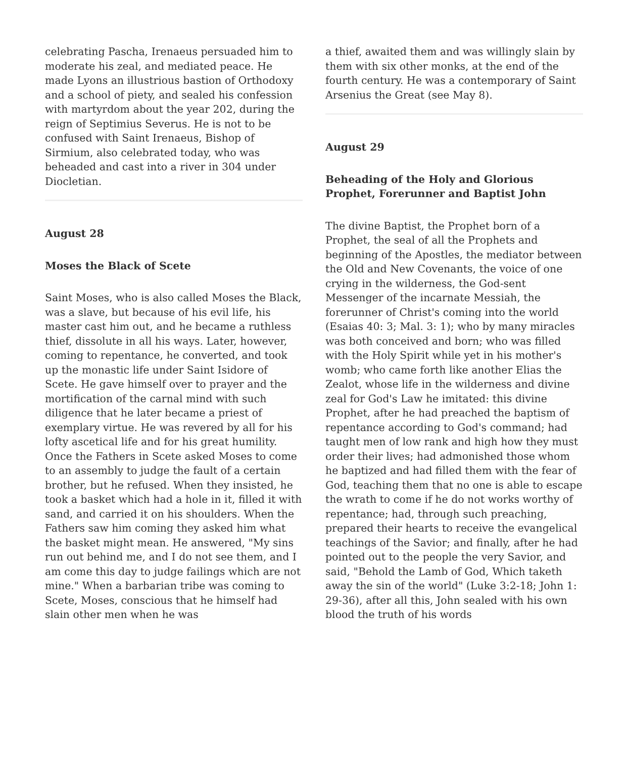celebrating Pascha, Irenaeus persuaded him to moderate his zeal, and mediated peace. He made Lyons an illustrious bastion of Orthodoxy and a school of piety, and sealed his confession with martyrdom about the year 202, during the reign of Septimius Severus. He is not to be confused with Saint Irenaeus, Bishop of Sirmium, also celebrated today, who was beheaded and cast into a river in 304 under Diocletian.
August 28
Moses the Black of Scete
Saint Moses, who is also called Moses the Black, was a slave, but because of his evil life, his master cast him out, and he became a ruthless thief, dissolute in all his ways. Later, however, coming to repentance, he converted, and took up the monastic life under Saint Isidore of Scete. He gave himself over to prayer and the mortification of the carnal mind with such diligence that he later became a priest of exemplary virtue. He was revered by all for his lofty ascetical life and for his great humility. Once the Fathers in Scete asked Moses to come to an assembly to judge the fault of a certain brother, but he refused. When they insisted, he took a basket which had a hole in it, filled it with sand, and carried it on his shoulders. When the Fathers saw him coming they asked him what the basket might mean. He answered, "My sins run out behind me, and I do not see them, and I am come this day to judge failings which are not mine." When a barbarian tribe was coming to Scete, Moses, conscious that he himself had slain other men when he was
a thief, awaited them and was willingly slain by them with six other monks, at the end of the fourth century. He was a contemporary of Saint Arsenius the Great (see May 8).
August 29
Beheading of the Holy and Glorious Prophet, Forerunner and Baptist John
The divine Baptist, the Prophet born of a Prophet, the seal of all the Prophets and beginning of the Apostles, the mediator between the Old and New Covenants, the voice of one crying in the wilderness, the God-sent Messenger of the incarnate Messiah, the forerunner of Christ's coming into the world (Esaias 40: 3; Mal. 3: 1); who by many miracles was both conceived and born; who was filled with the Holy Spirit while yet in his mother's womb; who came forth like another Elias the Zealot, whose life in the wilderness and divine zeal for God's Law he imitated: this divine Prophet, after he had preached the baptism of repentance according to God's command; had taught men of low rank and high how they must order their lives; had admonished those whom he baptized and had filled them with the fear of God, teaching them that no one is able to escape the wrath to come if he do not works worthy of repentance; had, through such preaching, prepared their hearts to receive the evangelical teachings of the Savior; and finally, after he had pointed out to the people the very Savior, and said, "Behold the Lamb of God, Which taketh away the sin of the world" (Luke 3:2-18; John 1: 29-36), after all this, John sealed with his own blood the truth of his words